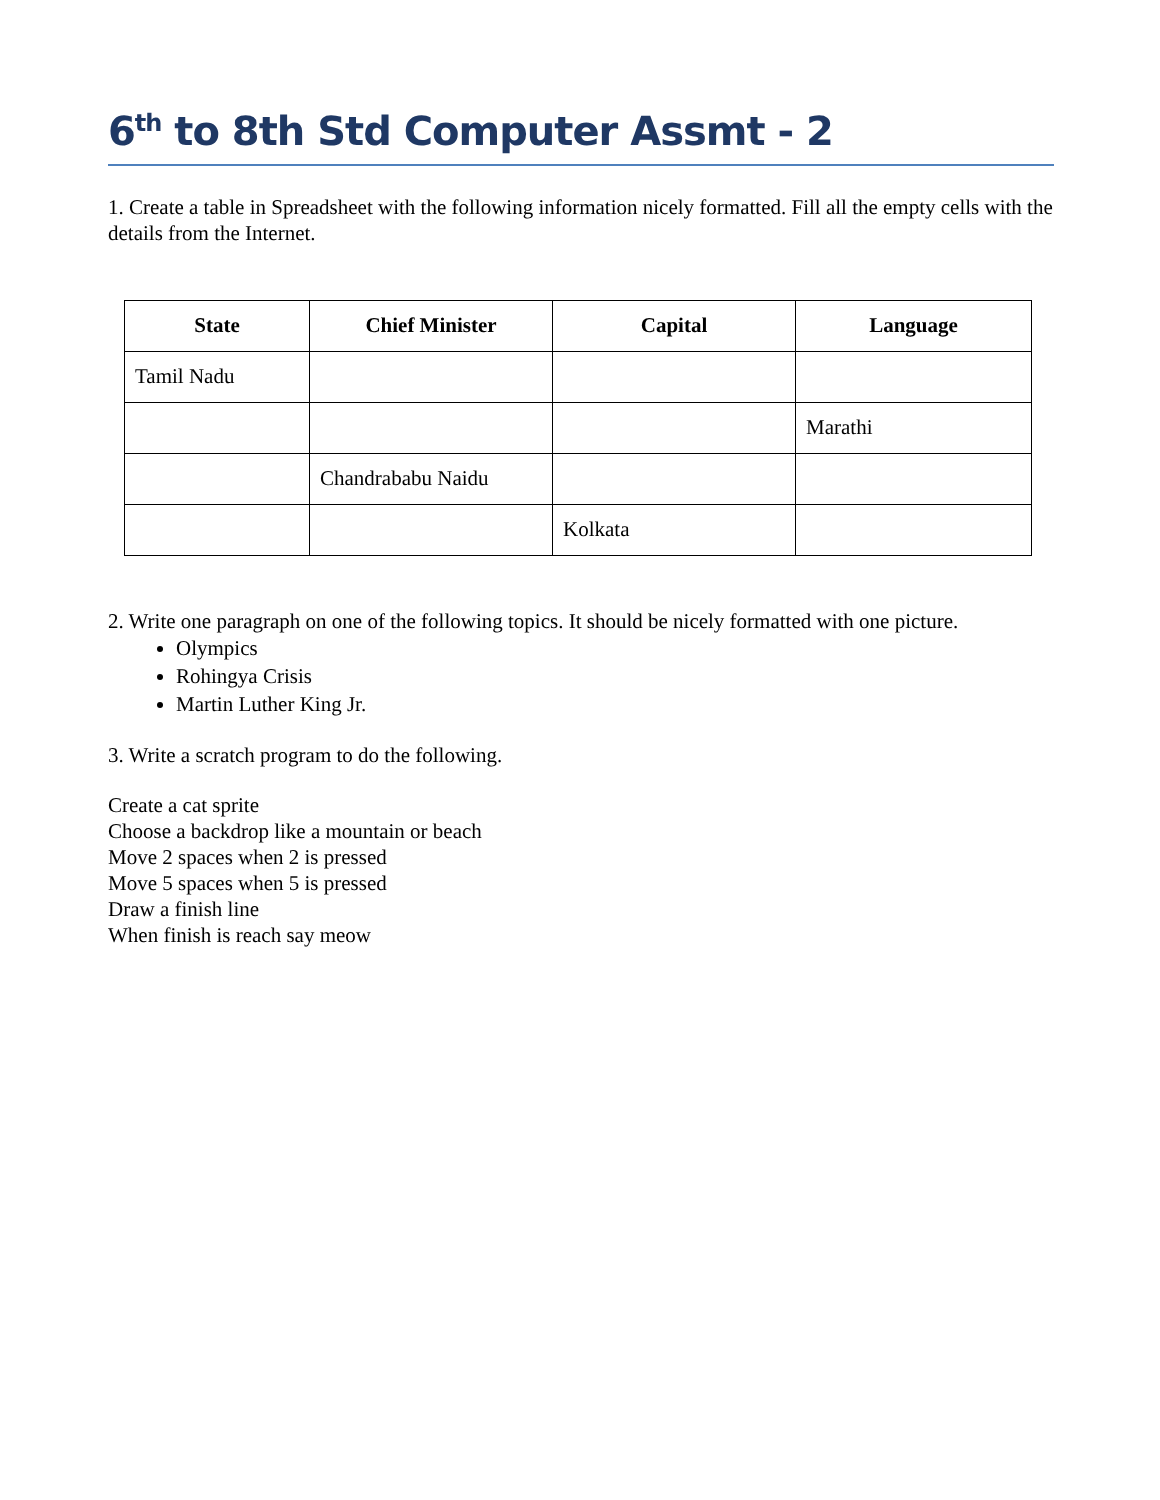6<sup>th</sup> to 8th Std Computer Assmt - 2
1. Create a table in Spreadsheet with the following information nicely formatted. Fill all the empty cells with the details from the Internet.
| State | Chief Minister | Capital | Language |
| --- | --- | --- | --- |
| Tamil Nadu | | | |
| | | | Marathi |
| | Chandrababu Naidu | | |
| | | Kolkata | |
2. Write one paragraph on one of the following topics. It should be nicely formatted with one picture.
Olympics
Rohingya Crisis
Martin Luther King Jr.
3. Write a scratch program to do the following.
Create a cat sprite
Choose a backdrop like a mountain or beach
Move 2 spaces when 2 is pressed
Move 5 spaces when 5 is pressed
Draw a finish line
When finish is reach say meow